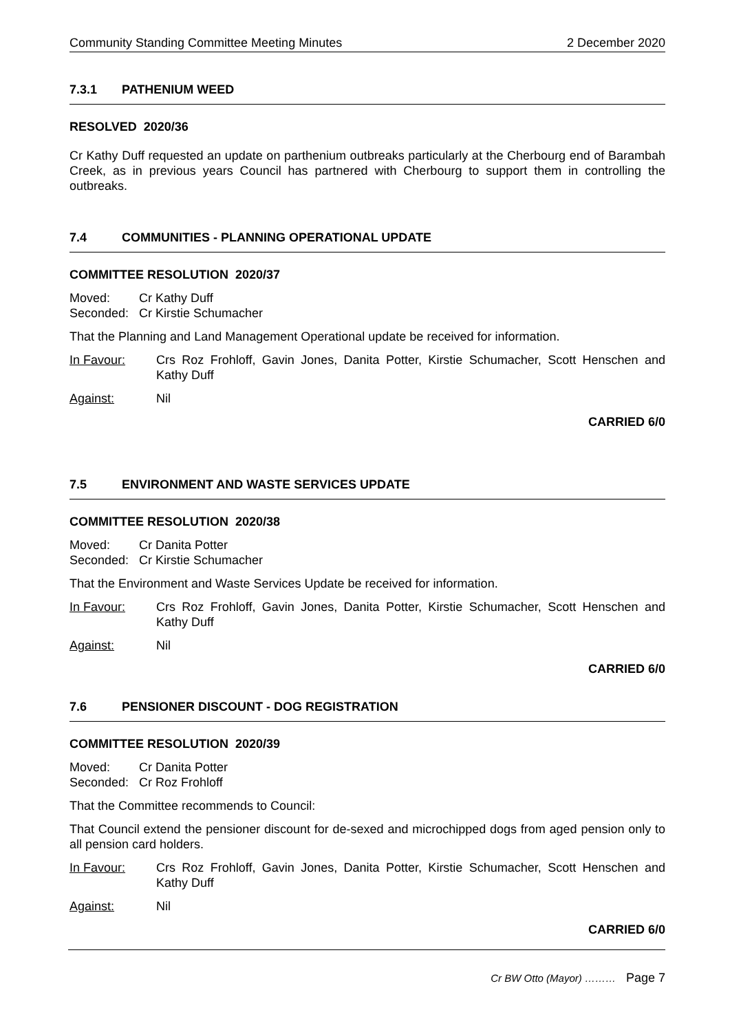Community Standing Committee Meeting Minutes 2 December 2020
7.3.1 PATHENIUM WEED
RESOLVED 2020/36
Cr Kathy Duff requested an update on parthenium outbreaks particularly at the Cherbourg end of Barambah Creek, as in previous years Council has partnered with Cherbourg to support them in controlling the outbreaks.
7.4 COMMUNITIES - PLANNING OPERATIONAL UPDATE
COMMITTEE RESOLUTION 2020/37
Moved: Cr Kathy Duff
Seconded: Cr Kirstie Schumacher
That the Planning and Land Management Operational update be received for information.
In Favour: Crs Roz Frohloff, Gavin Jones, Danita Potter, Kirstie Schumacher, Scott Henschen and Kathy Duff
Against: Nil
CARRIED 6/0
7.5 ENVIRONMENT AND WASTE SERVICES UPDATE
COMMITTEE RESOLUTION 2020/38
Moved: Cr Danita Potter
Seconded: Cr Kirstie Schumacher
That the Environment and Waste Services Update be received for information.
In Favour: Crs Roz Frohloff, Gavin Jones, Danita Potter, Kirstie Schumacher, Scott Henschen and Kathy Duff
Against: Nil
CARRIED 6/0
7.6 PENSIONER DISCOUNT - DOG REGISTRATION
COMMITTEE RESOLUTION 2020/39
Moved: Cr Danita Potter
Seconded: Cr Roz Frohloff
That the Committee recommends to Council:
That Council extend the pensioner discount for de-sexed and microchipped dogs from aged pension only to all pension card holders.
In Favour: Crs Roz Frohloff, Gavin Jones, Danita Potter, Kirstie Schumacher, Scott Henschen and Kathy Duff
Against: Nil
CARRIED 6/0
Cr BW Otto (Mayor) ……… Page 7